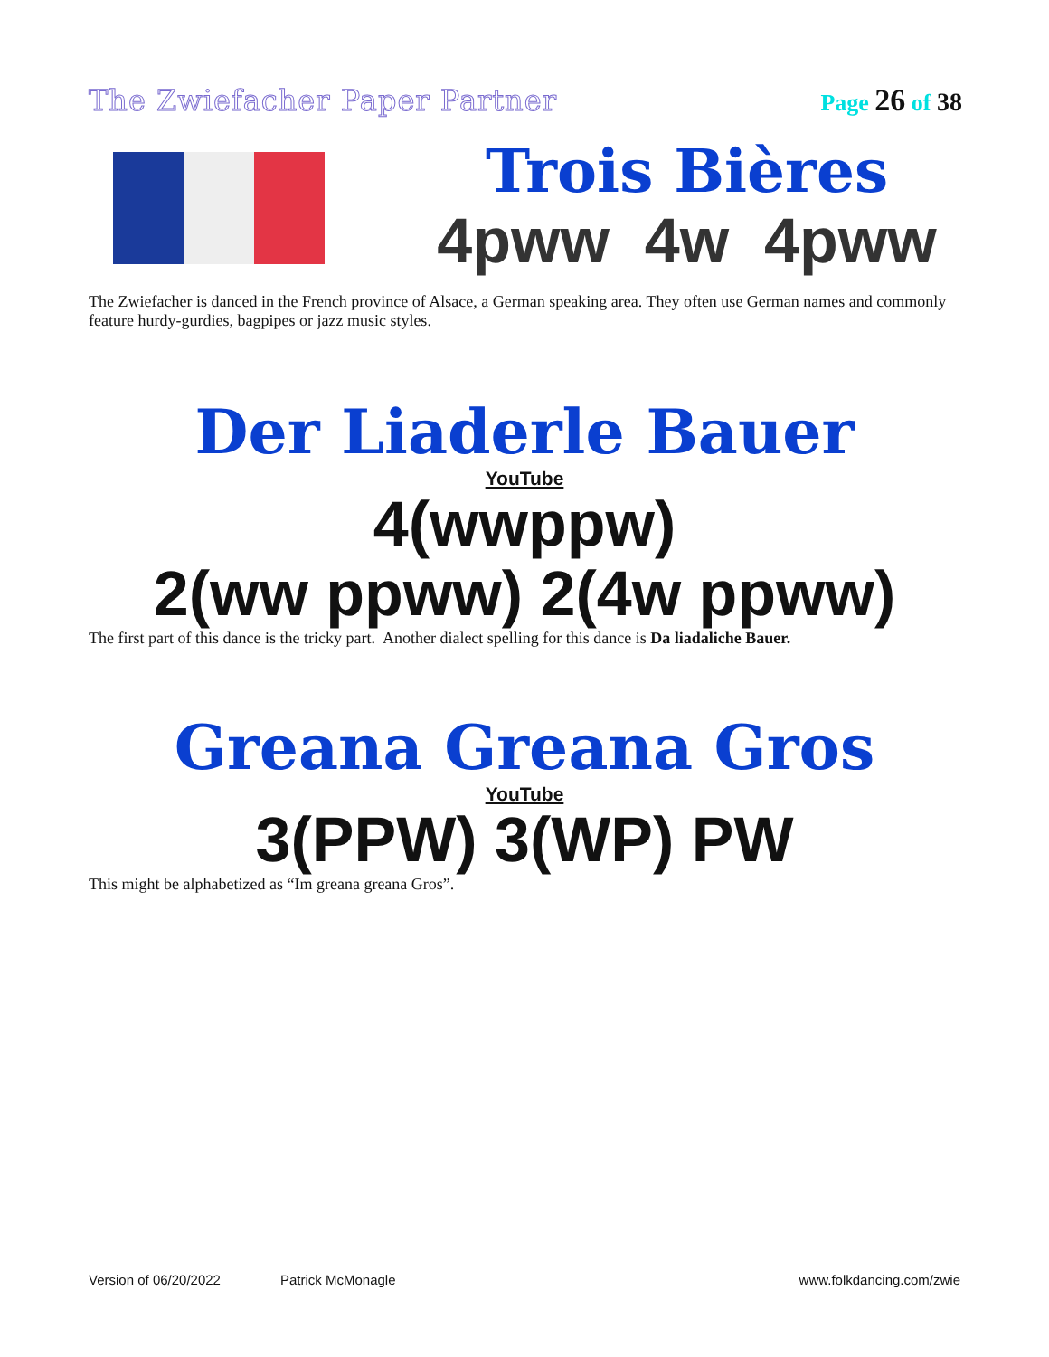The Zwiefacher Paper Partner Page 26 of 38
Trois Bières
4pww 4w 4pww
The Zwiefacher is danced in the French province of Alsace, a German speaking area. They often use German names and commonly feature hurdy-gurdies, bagpipes or jazz music styles.
Der Liaderle Bauer
YouTube
4(wwppw)
2(ww ppww) 2(4w ppww)
The first part of this dance is the tricky part. Another dialect spelling for this dance is Da liadaliche Bauer.
Greana Greana Gros
YouTube
3(PPW) 3(WP) PW
This might be alphabetized as “Im greana greana Gros”.
Version of 06/20/2022 Patrick McMonagle www.folkdancing.com/zwie